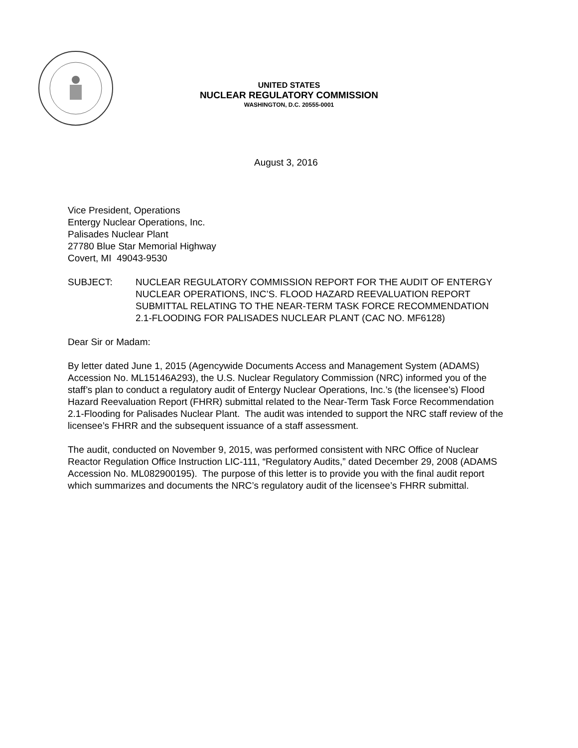UNITED STATES
NUCLEAR REGULATORY COMMISSION
WASHINGTON, D.C. 20555-0001
August 3, 2016
Vice President, Operations
Entergy Nuclear Operations, Inc.
Palisades Nuclear Plant
27780 Blue Star Memorial Highway
Covert, MI 49043-9530
SUBJECT: NUCLEAR REGULATORY COMMISSION REPORT FOR THE AUDIT OF ENTERGY NUCLEAR OPERATIONS, INC’S. FLOOD HAZARD REEVALUATION REPORT SUBMITTAL RELATING TO THE NEAR-TERM TASK FORCE RECOMMENDATION 2.1-FLOODING FOR PALISADES NUCLEAR PLANT (CAC NO. MF6128)
Dear Sir or Madam:
By letter dated June 1, 2015 (Agencywide Documents Access and Management System (ADAMS) Accession No. ML15146A293), the U.S. Nuclear Regulatory Commission (NRC) informed you of the staff’s plan to conduct a regulatory audit of Entergy Nuclear Operations, Inc.’s (the licensee’s) Flood Hazard Reevaluation Report (FHRR) submittal related to the Near-Term Task Force Recommendation 2.1-Flooding for Palisades Nuclear Plant. The audit was intended to support the NRC staff review of the licensee’s FHRR and the subsequent issuance of a staff assessment.
The audit, conducted on November 9, 2015, was performed consistent with NRC Office of Nuclear Reactor Regulation Office Instruction LIC-111, “Regulatory Audits,” dated December 29, 2008 (ADAMS Accession No. ML082900195). The purpose of this letter is to provide you with the final audit report which summarizes and documents the NRC’s regulatory audit of the licensee’s FHRR submittal.